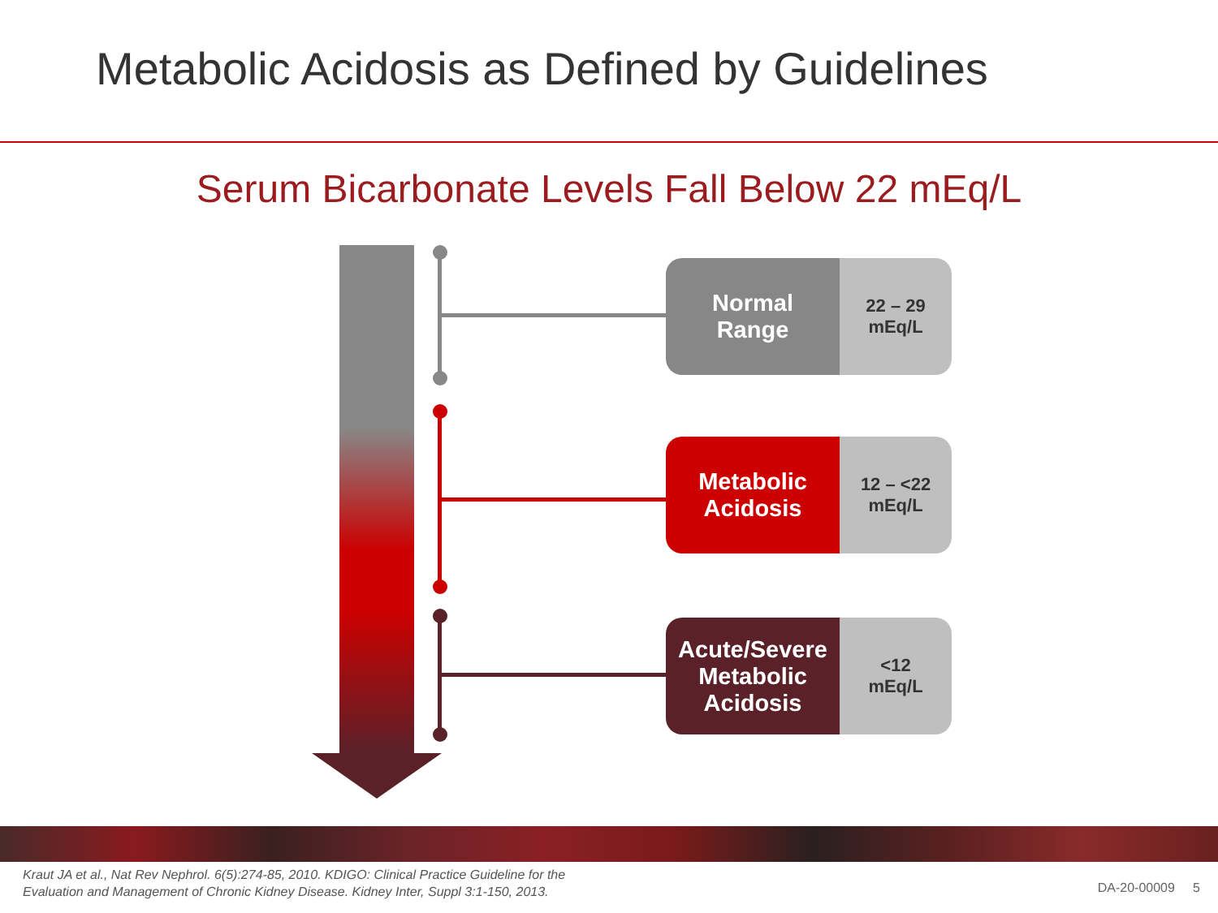Metabolic Acidosis as Defined by Guidelines
Serum Bicarbonate Levels Fall Below 22 mEq/L
Normal
Range
22 – 29
mEq/L
Metabolic
Acidosis
12 – <22
mEq/L
Acute/Severe
Metabolic
Acidosis
<12
mEq/L
Kraut JA et al., Nat Rev Nephrol. 6(5):274-85, 2010. KDIGO: Clinical Practice Guideline for the
Evaluation and Management of Chronic Kidney Disease. Kidney Inter, Suppl 3:1-150, 2013.
DA-20-00009 5